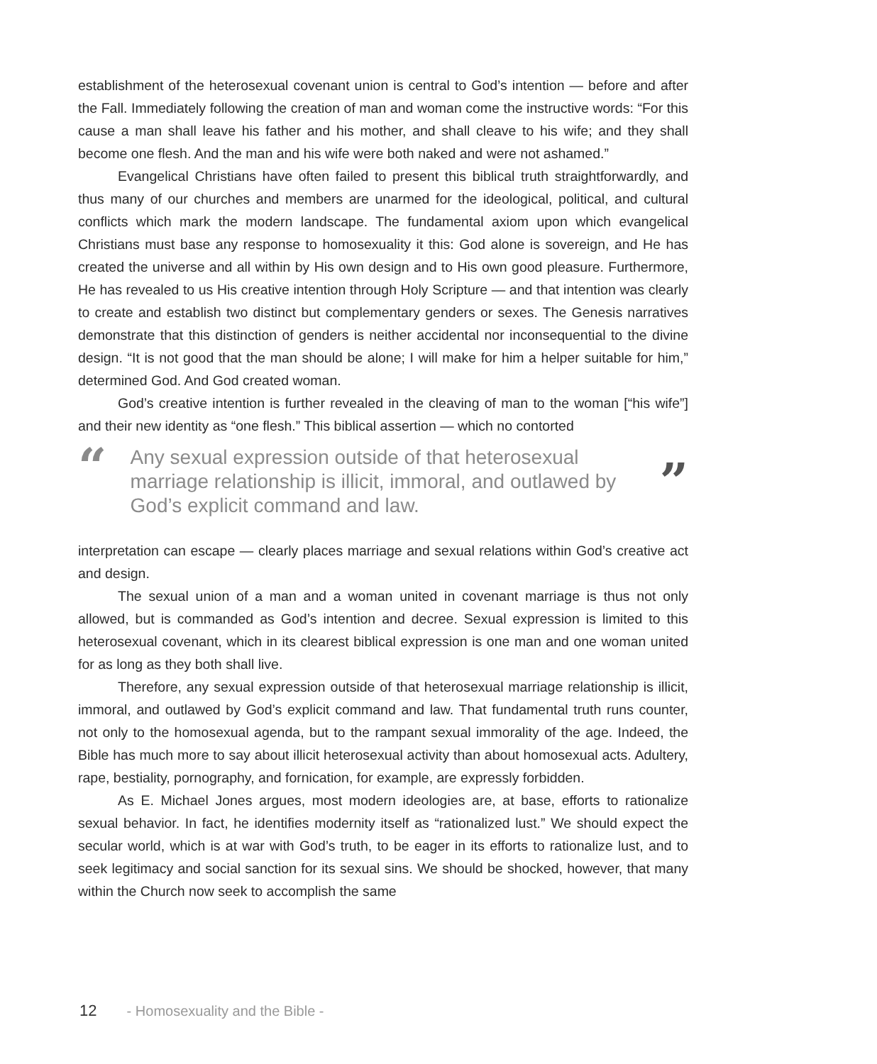establishment of the heterosexual covenant union is central to God’s intention — before and after the Fall. Immediately following the creation of man and woman come the instructive words: “For this cause a man shall leave his father and his mother, and shall cleave to his wife; and they shall become one flesh. And the man and his wife were both naked and were not ashamed.”
Evangelical Christians have often failed to present this biblical truth straightforwardly, and thus many of our churches and members are unarmed for the ideological, political, and cultural conflicts which mark the modern landscape. The fundamental axiom upon which evangelical Christians must base any response to homosexuality it this: God alone is sovereign, and He has created the universe and all within by His own design and to His own good pleasure. Furthermore, He has revealed to us His creative intention through Holy Scripture — and that intention was clearly to create and establish two distinct but complementary genders or sexes. The Genesis narratives demonstrate that this distinction of genders is neither accidental nor inconsequential to the divine design. “It is not good that the man should be alone; I will make for him a helper suitable for him,” determined God. And God created woman.
God’s creative intention is further revealed in the cleaving of man to the woman [“his wife”] and their new identity as “one flesh.” This biblical assertion — which no contorted
“
Any sexual expression outside of that heterosexual marriage relationship is illicit, immoral, and outlawed by God’s explicit command and law.
”
interpretation can escape — clearly places marriage and sexual relations within God’s creative act and design.
The sexual union of a man and a woman united in covenant marriage is thus not only allowed, but is commanded as God’s intention and decree. Sexual expression is limited to this heterosexual covenant, which in its clearest biblical expression is one man and one woman united for as long as they both shall live.
Therefore, any sexual expression outside of that heterosexual marriage relationship is illicit, immoral, and outlawed by God’s explicit command and law. That fundamental truth runs counter, not only to the homosexual agenda, but to the rampant sexual immorality of the age. Indeed, the Bible has much more to say about illicit heterosexual activity than about homosexual acts. Adultery, rape, bestiality, pornography, and fornication, for example, are expressly forbidden.
As E. Michael Jones argues, most modern ideologies are, at base, efforts to rationalize sexual behavior. In fact, he identifies modernity itself as “rationalized lust.” We should expect the secular world, which is at war with God’s truth, to be eager in its efforts to rationalize lust, and to seek legitimacy and social sanction for its sexual sins. We should be shocked, however, that many within the Church now seek to accomplish the same
12 - Homosexuality and the Bible -